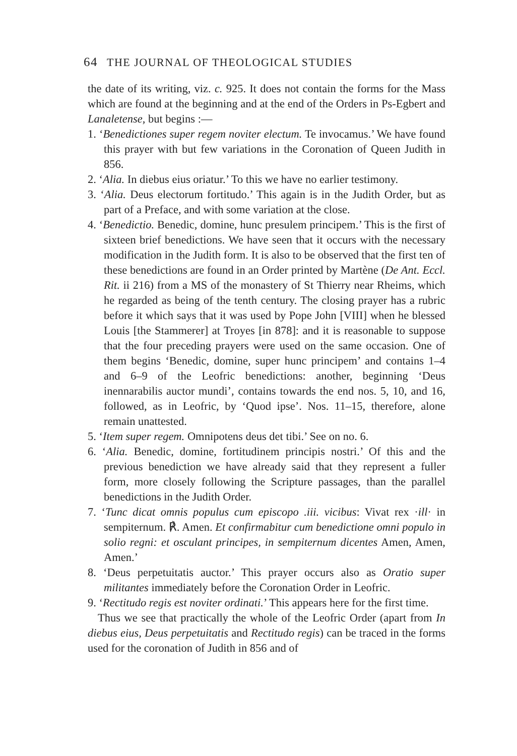64 THE JOURNAL OF THEOLOGICAL STUDIES
the date of its writing, viz. c. 925. It does not contain the forms for the Mass which are found at the beginning and at the end of the Orders in Ps-Egbert and Lanaletense, but begins :—
1. ‘Benedictiones super regem noviter electum. Te invocamus.’ We have found this prayer with but few variations in the Coronation of Queen Judith in 856.
2. ‘Alia. In diebus eius oriatur.’ To this we have no earlier testimony.
3. ‘Alia. Deus electorum fortitudo.’ This again is in the Judith Order, but as part of a Preface, and with some variation at the close.
4. ‘Benedictio. Benedic, domine, hunc presulem principem.’ This is the first of sixteen brief benedictions. We have seen that it occurs with the necessary modification in the Judith form. It is also to be observed that the first ten of these benedictions are found in an Order printed by Martène (De Ant. Eccl. Rit. ii 216) from a MS of the monastery of St Thierry near Rheims, which he regarded as being of the tenth century. The closing prayer has a rubric before it which says that it was used by Pope John [VIII] when he blessed Louis [the Stammerer] at Troyes [in 878]: and it is reasonable to suppose that the four preceding prayers were used on the same occasion. One of them begins ‘Benedic, domine, super hunc principem’ and contains 1–4 and 6–9 of the Leofric benedictions: another, beginning ‘Deus inennarabilis auctor mundi’, contains towards the end nos. 5, 10, and 16, followed, as in Leofric, by ‘Quod ipse’. Nos. 11–15, therefore, alone remain unattested.
5. ‘Item super regem. Omnipotens deus det tibi.’ See on no. 6.
6. ‘Alia. Benedic, domine, fortitudinem principis nostri.’ Of this and the previous benediction we have already said that they represent a fuller form, more closely following the Scripture passages, than the parallel benedictions in the Judith Order.
7. ‘Tunc dicat omnis populus cum episcopo .iii. vicibus: Vivat rex ·ill· in sempiternum. ℟. Amen. Et confirmabitur cum benedictione omni populo in solio regni: et osculant principes, in sempiternum dicentes Amen, Amen, Amen.’
8. ‘Deus perpetuitatis auctor.’ This prayer occurs also as Oratio super militantes immediately before the Coronation Order in Leofric.
9. ‘Rectitudo regis est noviter ordinati.’ This appears here for the first time.
Thus we see that practically the whole of the Leofric Order (apart from In diebus eius, Deus perpetuitatis and Rectitudo regis) can be traced in the forms used for the coronation of Judith in 856 and of